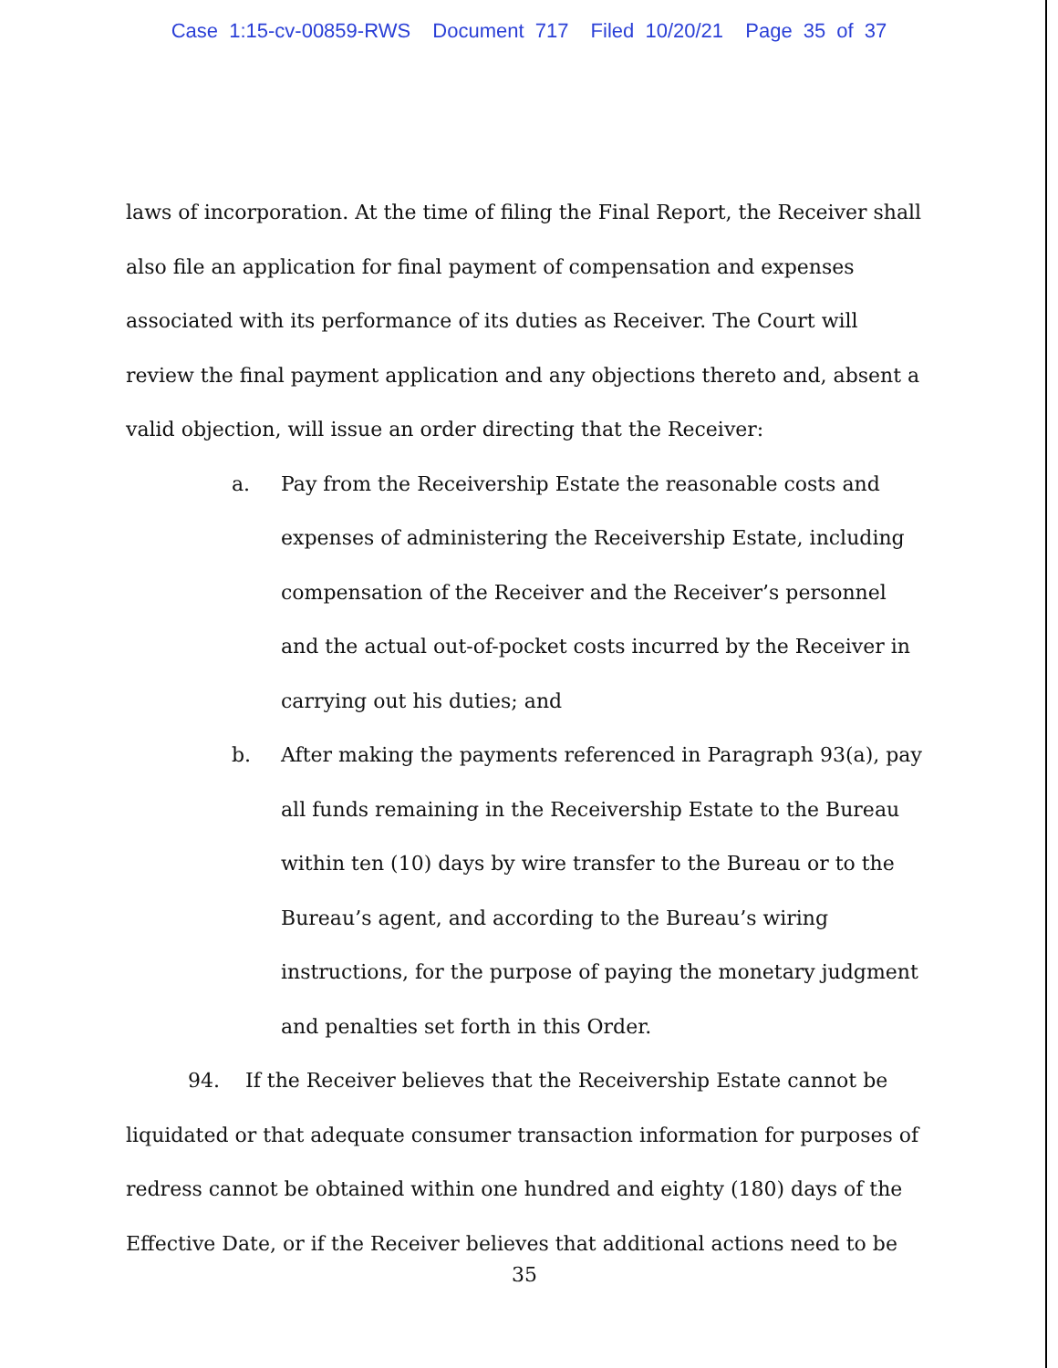Case 1:15-cv-00859-RWS Document 717 Filed 10/20/21 Page 35 of 37
laws of incorporation. At the time of filing the Final Report, the Receiver shall also file an application for final payment of compensation and expenses associated with its performance of its duties as Receiver. The Court will review the final payment application and any objections thereto and, absent a valid objection, will issue an order directing that the Receiver:
a. Pay from the Receivership Estate the reasonable costs and expenses of administering the Receivership Estate, including compensation of the Receiver and the Receiver’s personnel and the actual out-of-pocket costs incurred by the Receiver in carrying out his duties; and
b. After making the payments referenced in Paragraph 93(a), pay all funds remaining in the Receivership Estate to the Bureau within ten (10) days by wire transfer to the Bureau or to the Bureau’s agent, and according to the Bureau’s wiring instructions, for the purpose of paying the monetary judgment and penalties set forth in this Order.
94. If the Receiver believes that the Receivership Estate cannot be liquidated or that adequate consumer transaction information for purposes of redress cannot be obtained within one hundred and eighty (180) days of the Effective Date, or if the Receiver believes that additional actions need to be
35